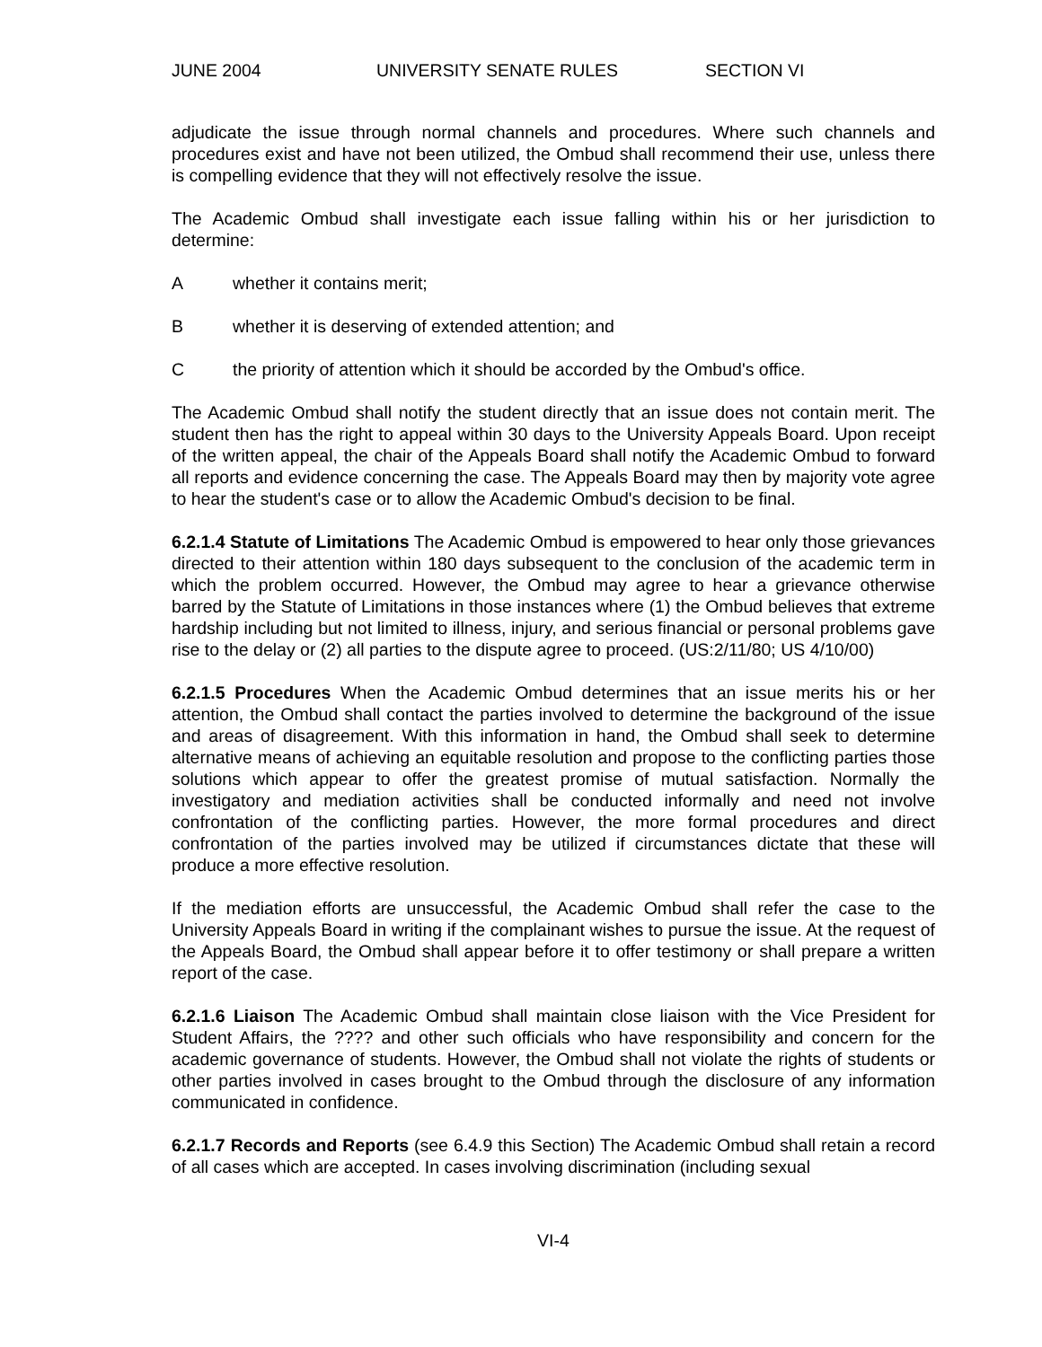JUNE 2004 UNIVERSITY SENATE RULES SECTION VI
adjudicate the issue through normal channels and procedures. Where such channels and procedures exist and have not been utilized, the Ombud shall recommend their use, unless there is compelling evidence that they will not effectively resolve the issue.
The Academic Ombud shall investigate each issue falling within his or her jurisdiction to determine:
Awhether it contains merit;
Bwhether it is deserving of extended attention; and
Cthe priority of attention which it should be accorded by the Ombud's office.
The Academic Ombud shall notify the student directly that an issue does not contain merit. The student then has the right to appeal within 30 days to the University Appeals Board. Upon receipt of the written appeal, the chair of the Appeals Board shall notify the Academic Ombud to forward all reports and evidence concerning the case. The Appeals Board may then by majority vote agree to hear the student's case or to allow the Academic Ombud's decision to be final.
6.2.1.4 Statute of Limitations The Academic Ombud is empowered to hear only those grievances directed to their attention within 180 days subsequent to the conclusion of the academic term in which the problem occurred. However, the Ombud may agree to hear a grievance otherwise barred by the Statute of Limitations in those instances where (1) the Ombud believes that extreme hardship including but not limited to illness, injury, and serious financial or personal problems gave rise to the delay or (2) all parties to the dispute agree to proceed. (US:2/11/80; US 4/10/00)
6.2.1.5 Procedures When the Academic Ombud determines that an issue merits his or her attention, the Ombud shall contact the parties involved to determine the background of the issue and areas of disagreement. With this information in hand, the Ombud shall seek to determine alternative means of achieving an equitable resolution and propose to the conflicting parties those solutions which appear to offer the greatest promise of mutual satisfaction. Normally the investigatory and mediation activities shall be conducted informally and need not involve confrontation of the conflicting parties. However, the more formal procedures and direct confrontation of the parties involved may be utilized if circumstances dictate that these will produce a more effective resolution.
If the mediation efforts are unsuccessful, the Academic Ombud shall refer the case to the University Appeals Board in writing if the complainant wishes to pursue the issue. At the request of the Appeals Board, the Ombud shall appear before it to offer testimony or shall prepare a written report of the case.
6.2.1.6 Liaison The Academic Ombud shall maintain close liaison with the Vice President for Student Affairs, the ???? and other such officials who have responsibility and concern for the academic governance of students. However, the Ombud shall not violate the rights of students or other parties involved in cases brought to the Ombud through the disclosure of any information communicated in confidence.
6.2.1.7 Records and Reports (see 6.4.9 this Section) The Academic Ombud shall retain a record of all cases which are accepted. In cases involving discrimination (including sexual
VI-4